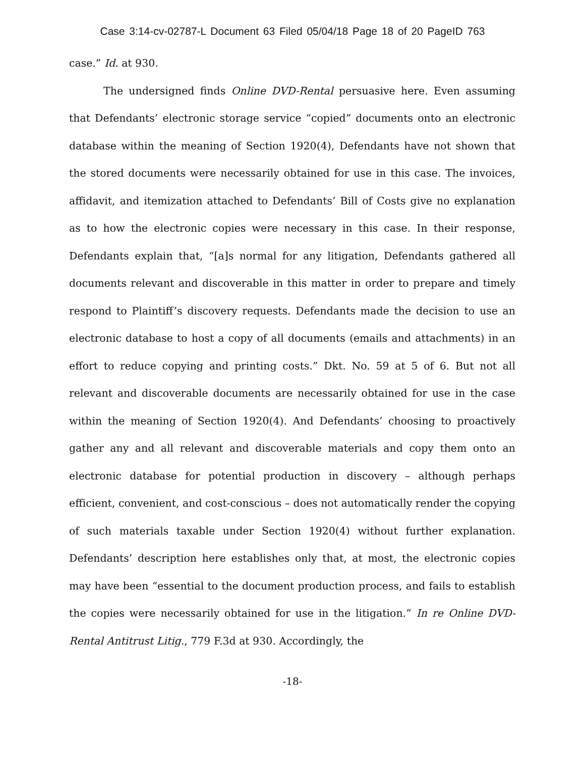Case 3:14-cv-02787-L Document 63 Filed 05/04/18 Page 18 of 20 PageID 763
case.” Id. at 930.
The undersigned finds Online DVD-Rental persuasive here. Even assuming that Defendants’ electronic storage service “copied” documents onto an electronic database within the meaning of Section 1920(4), Defendants have not shown that the stored documents were necessarily obtained for use in this case. The invoices, affidavit, and itemization attached to Defendants’ Bill of Costs give no explanation as to how the electronic copies were necessary in this case. In their response, Defendants explain that, “[a]s normal for any litigation, Defendants gathered all documents relevant and discoverable in this matter in order to prepare and timely respond to Plaintiff’s discovery requests. Defendants made the decision to use an electronic database to host a copy of all documents (emails and attachments) in an effort to reduce copying and printing costs.” Dkt. No. 59 at 5 of 6. But not all relevant and discoverable documents are necessarily obtained for use in the case within the meaning of Section 1920(4). And Defendants’ choosing to proactively gather any and all relevant and discoverable materials and copy them onto an electronic database for potential production in discovery – although perhaps efficient, convenient, and cost-conscious – does not automatically render the copying of such materials taxable under Section 1920(4) without further explanation. Defendants’ description here establishes only that, at most, the electronic copies may have been “essential to the document production process, and fails to establish the copies were necessarily obtained for use in the litigation.” In re Online DVD-Rental Antitrust Litig., 779 F.3d at 930. Accordingly, the
-18-